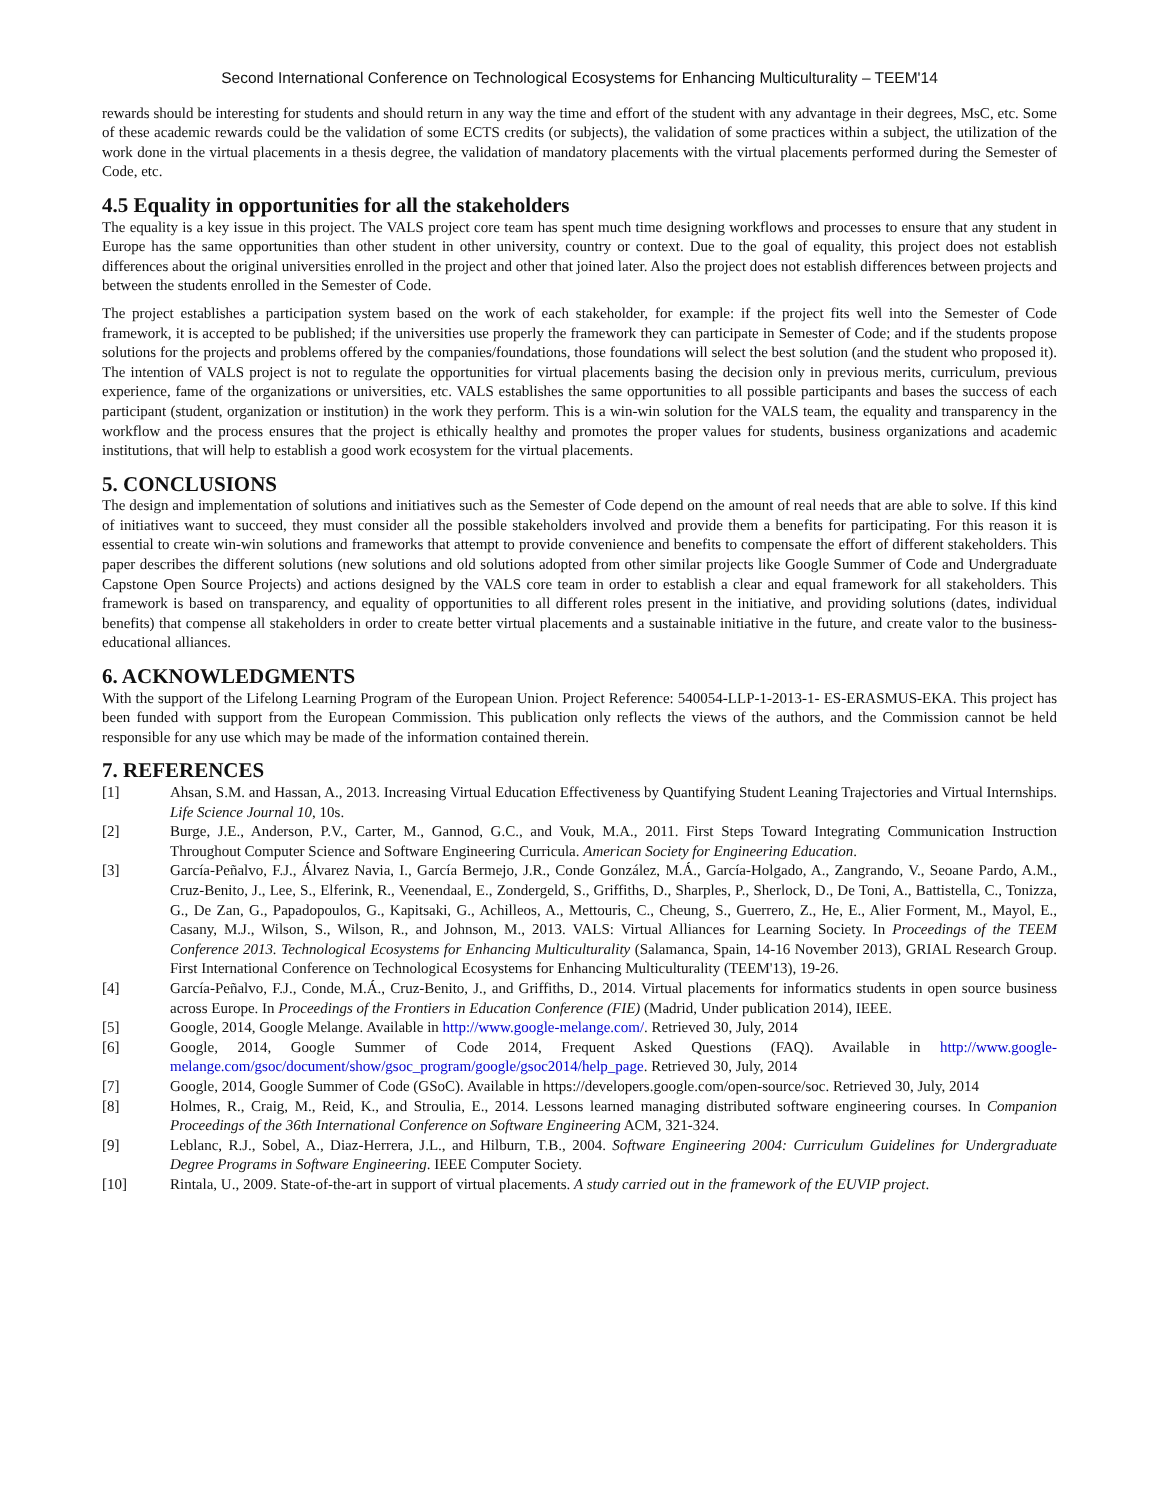Second International Conference on Technological Ecosystems for Enhancing Multiculturality – TEEM'14
rewards should be interesting for students and should return in any way the time and effort of the student with any advantage in their degrees, MsC, etc. Some of these academic rewards could be the validation of some ECTS credits (or subjects), the validation of some practices within a subject, the utilization of the work done in the virtual placements in a thesis degree, the validation of mandatory placements with the virtual placements performed during the Semester of Code, etc.
4.5 Equality in opportunities for all the stakeholders
The equality is a key issue in this project. The VALS project core team has spent much time designing workflows and processes to ensure that any student in Europe has the same opportunities than other student in other university, country or context. Due to the goal of equality, this project does not establish differences about the original universities enrolled in the project and other that joined later. Also the project does not establish differences between projects and between the students enrolled in the Semester of Code.
The project establishes a participation system based on the work of each stakeholder, for example: if the project fits well into the Semester of Code framework, it is accepted to be published; if the universities use properly the framework they can participate in Semester of Code; and if the students propose solutions for the projects and problems offered by the companies/foundations, those foundations will select the best solution (and the student who proposed it). The intention of VALS project is not to regulate the opportunities for virtual placements basing the decision only in previous merits, curriculum, previous experience, fame of the organizations or universities, etc. VALS establishes the same opportunities to all possible participants and bases the success of each participant (student, organization or institution) in the work they perform. This is a win-win solution for the VALS team, the equality and transparency in the workflow and the process ensures that the project is ethically healthy and promotes the proper values for students, business organizations and academic institutions, that will help to establish a good work ecosystem for the virtual placements.
5. CONCLUSIONS
The design and implementation of solutions and initiatives such as the Semester of Code depend on the amount of real needs that are able to solve. If this kind of initiatives want to succeed, they must consider all the possible stakeholders involved and provide them a benefits for participating. For this reason it is essential to create win-win solutions and frameworks that attempt to provide convenience and benefits to compensate the effort of different stakeholders. This paper describes the different solutions (new solutions and old solutions adopted from other similar projects like Google Summer of Code and Undergraduate Capstone Open Source Projects) and actions designed by the VALS core team in order to establish a clear and equal framework for all stakeholders. This framework is based on transparency, and equality of opportunities to all different roles present in the initiative, and providing solutions (dates, individual benefits) that compense all stakeholders in order to create better virtual placements and a sustainable initiative in the future, and create valor to the business-educational alliances.
6. ACKNOWLEDGMENTS
With the support of the Lifelong Learning Program of the European Union. Project Reference: 540054-LLP-1-2013-1- ES-ERASMUS-EKA. This project has been funded with support from the European Commission. This publication only reflects the views of the authors, and the Commission cannot be held responsible for any use which may be made of the information contained therein.
7. REFERENCES
[1] Ahsan, S.M. and Hassan, A., 2013. Increasing Virtual Education Effectiveness by Quantifying Student Leaning Trajectories and Virtual Internships. Life Science Journal 10, 10s.
[2] Burge, J.E., Anderson, P.V., Carter, M., Gannod, G.C., and Vouk, M.A., 2011. First Steps Toward Integrating Communication Instruction Throughout Computer Science and Software Engineering Curricula. American Society for Engineering Education.
[3] García-Peñalvo, F.J., Álvarez Navia, I., García Bermejo, J.R., Conde González, M.Á., García-Holgado, A., Zangrando, V., Seoane Pardo, A.M., Cruz-Benito, J., Lee, S., Elferink, R., Veenendaal, E., Zondergeld, S., Griffiths, D., Sharples, P., Sherlock, D., De Toni, A., Battistella, C., Tonizza, G., De Zan, G., Papadopoulos, G., Kapitsaki, G., Achilleos, A., Mettouris, C., Cheung, S., Guerrero, Z., He, E., Alier Forment, M., Mayol, E., Casany, M.J., Wilson, S., Wilson, R., and Johnson, M., 2013. VALS: Virtual Alliances for Learning Society. In Proceedings of the TEEM Conference 2013. Technological Ecosystems for Enhancing Multiculturality (Salamanca, Spain, 14-16 November 2013), GRIAL Research Group. First International Conference on Technological Ecosystems for Enhancing Multiculturality (TEEM'13), 19-26.
[4] García-Peñalvo, F.J., Conde, M.Á., Cruz-Benito, J., and Griffiths, D., 2014. Virtual placements for informatics students in open source business across Europe. In Proceedings of the Frontiers in Education Conference (FIE) (Madrid, Under publication 2014), IEEE.
[5] Google, 2014, Google Melange. Available in http://www.google-melange.com/. Retrieved 30, July, 2014
[6] Google, 2014, Google Summer of Code 2014, Frequent Asked Questions (FAQ). Available in http://www.google-melange.com/gsoc/document/show/gsoc_program/google/gsoc2014/help_page. Retrieved 30, July, 2014
[7] Google, 2014, Google Summer of Code (GSoC). Available in https://developers.google.com/open-source/soc. Retrieved 30, July, 2014
[8] Holmes, R., Craig, M., Reid, K., and Stroulia, E., 2014. Lessons learned managing distributed software engineering courses. In Companion Proceedings of the 36th International Conference on Software Engineering ACM, 321-324.
[9] Leblanc, R.J., Sobel, A., Diaz-Herrera, J.L., and Hilburn, T.B., 2004. Software Engineering 2004: Curriculum Guidelines for Undergraduate Degree Programs in Software Engineering. IEEE Computer Society.
[10] Rintala, U., 2009. State-of-the-art in support of virtual placements. A study carried out in the framework of the EUVIP project.